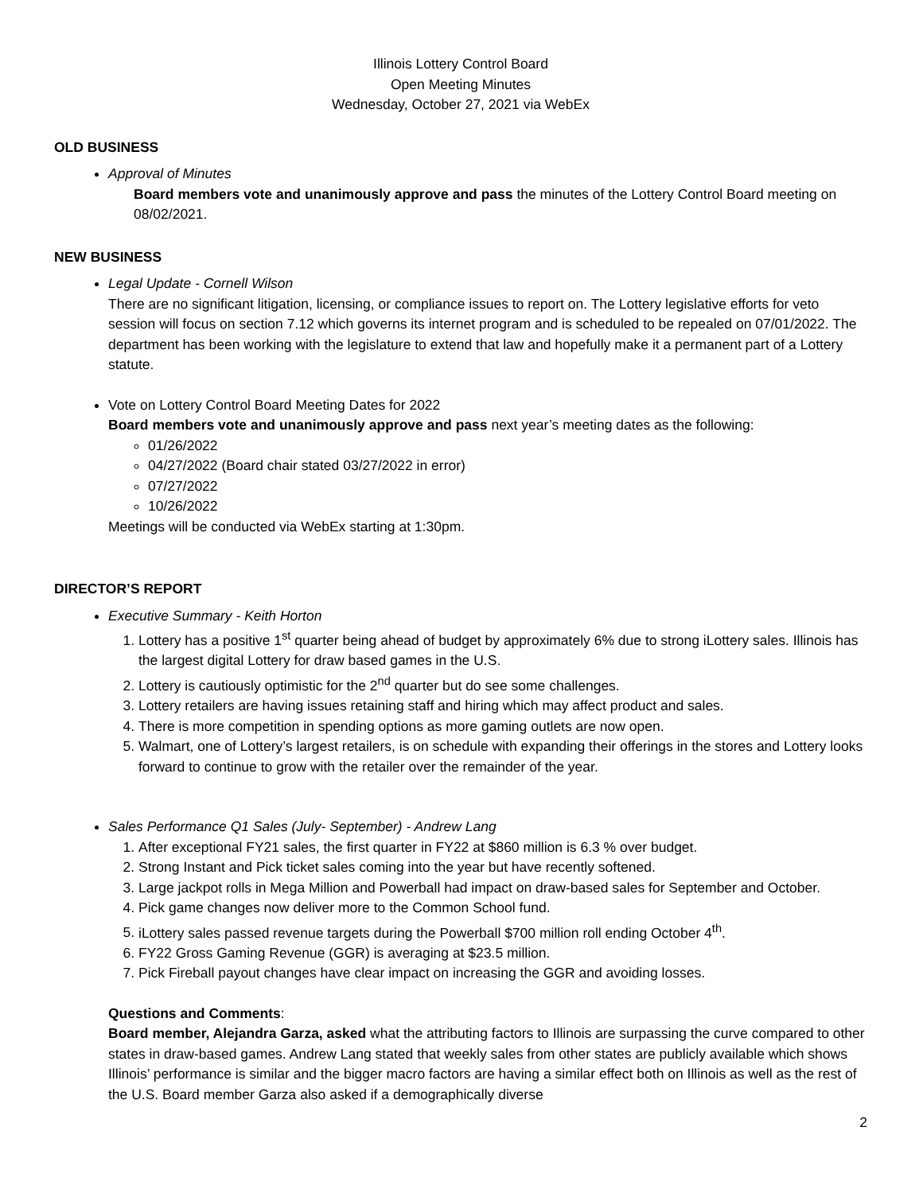Illinois Lottery Control Board
Open Meeting Minutes
Wednesday, October 27, 2021 via WebEx
OLD BUSINESS
Approval of Minutes
Board members vote and unanimously approve and pass the minutes of the Lottery Control Board meeting on 08/02/2021.
NEW BUSINESS
Legal Update - Cornell Wilson
There are no significant litigation, licensing, or compliance issues to report on. The Lottery legislative efforts for veto session will focus on section 7.12 which governs its internet program and is scheduled to be repealed on 07/01/2022. The department has been working with the legislature to extend that law and hopefully make it a permanent part of a Lottery statute.
Vote on Lottery Control Board Meeting Dates for 2022
Board members vote and unanimously approve and pass next year’s meeting dates as the following:
01/26/2022
04/27/2022 (Board chair stated 03/27/2022 in error)
07/27/2022
10/26/2022
Meetings will be conducted via WebEx starting at 1:30pm.
DIRECTOR’S REPORT
Executive Summary - Keith Horton
1. Lottery has a positive 1<sup>st</sup> quarter being ahead of budget by approximately 6% due to strong iLottery sales. Illinois has the largest digital Lottery for draw based games in the U.S.
2. Lottery is cautiously optimistic for the 2<sup>nd</sup> quarter but do see some challenges.
3. Lottery retailers are having issues retaining staff and hiring which may affect product and sales.
4. There is more competition in spending options as more gaming outlets are now open.
5. Walmart, one of Lottery’s largest retailers, is on schedule with expanding their offerings in the stores and Lottery looks forward to continue to grow with the retailer over the remainder of the year.
Sales Performance Q1 Sales (July- September) - Andrew Lang
1. After exceptional FY21 sales, the first quarter in FY22 at $860 million is 6.3 % over budget.
2. Strong Instant and Pick ticket sales coming into the year but have recently softened.
3. Large jackpot rolls in Mega Million and Powerball had impact on draw-based sales for September and October.
4. Pick game changes now deliver more to the Common School fund.
5. iLottery sales passed revenue targets during the Powerball $700 million roll ending October 4<sup>th</sup>.
6. FY22 Gross Gaming Revenue (GGR) is averaging at $23.5 million.
7. Pick Fireball payout changes have clear impact on increasing the GGR and avoiding losses.
Questions and Comments:
Board member, Alejandra Garza, asked what the attributing factors to Illinois are surpassing the curve compared to other states in draw-based games. Andrew Lang stated that weekly sales from other states are publicly available which shows Illinois’ performance is similar and the bigger macro factors are having a similar effect both on Illinois as well as the rest of the U.S. Board member Garza also asked if a demographically diverse
2